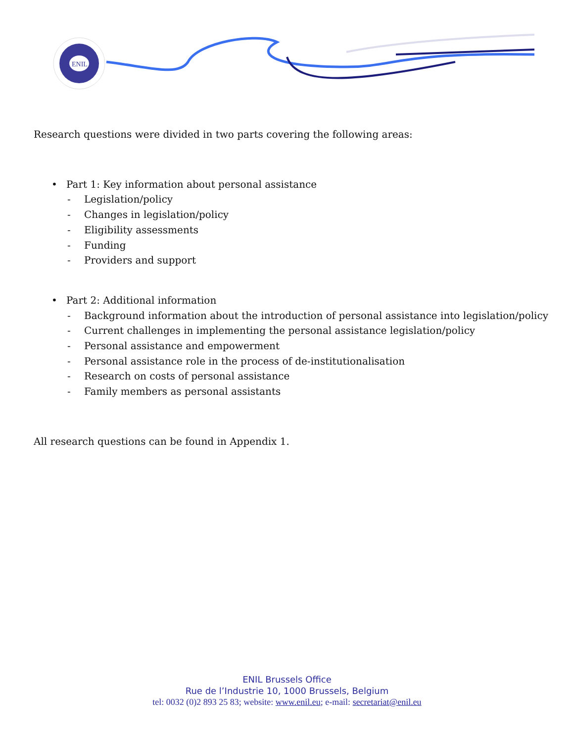ENIL
Research questions were divided in two parts covering the following areas:
• Part 1: Key information about personal assistance
- Legislation/policy
- Changes in legislation/policy
- Eligibility assessments
- Funding
- Providers and support
• Part 2: Additional information
- Background information about the introduction of personal assistance into legislation/policy
- Current challenges in implementing the personal assistance legislation/policy
- Personal assistance and empowerment
- Personal assistance role in the process of de-institutionalisation
- Research on costs of personal assistance
- Family members as personal assistants
All research questions can be found in Appendix 1.
ENIL Brussels Office
Rue de l’Industrie 10, 1000 Brussels, Belgium
tel: 0032 (0)2 893 25 83; website: www.enil.eu; e-mail: secretariat@enil.eu